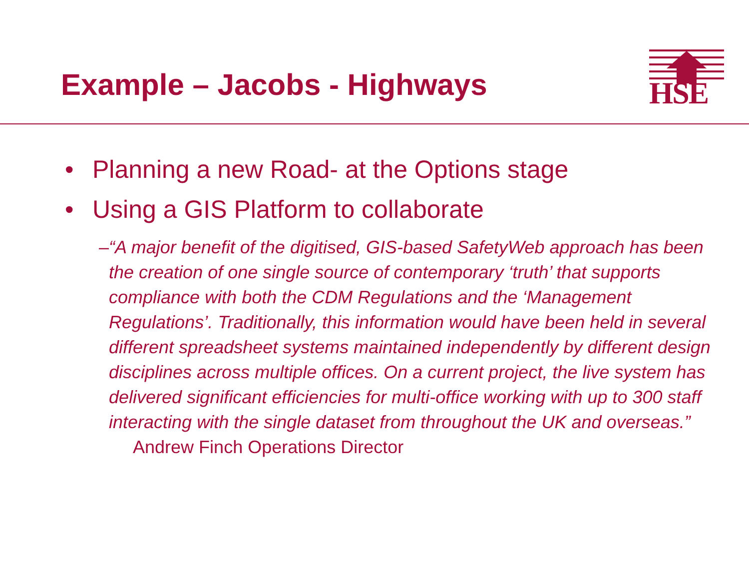Example – Jacobs - Highways HSE
• Planning a new Road- at the Options stage
• Using a GIS Platform to collaborate
– “A major benefit of the digitised, GIS-based SafetyWeb approach has been the creation of one single source of contemporary ‘truth’ that supports compliance with both the CDM Regulations and the ‘Management Regulations’. Traditionally, this information would have been held in several different spreadsheet systems maintained independently by different design disciplines across multiple offices. On a current project, the live system has delivered significant efficiencies for multi-office working with up to 300 staff interacting with the single dataset from throughout the UK and overseas.” Andrew Finch Operations Director